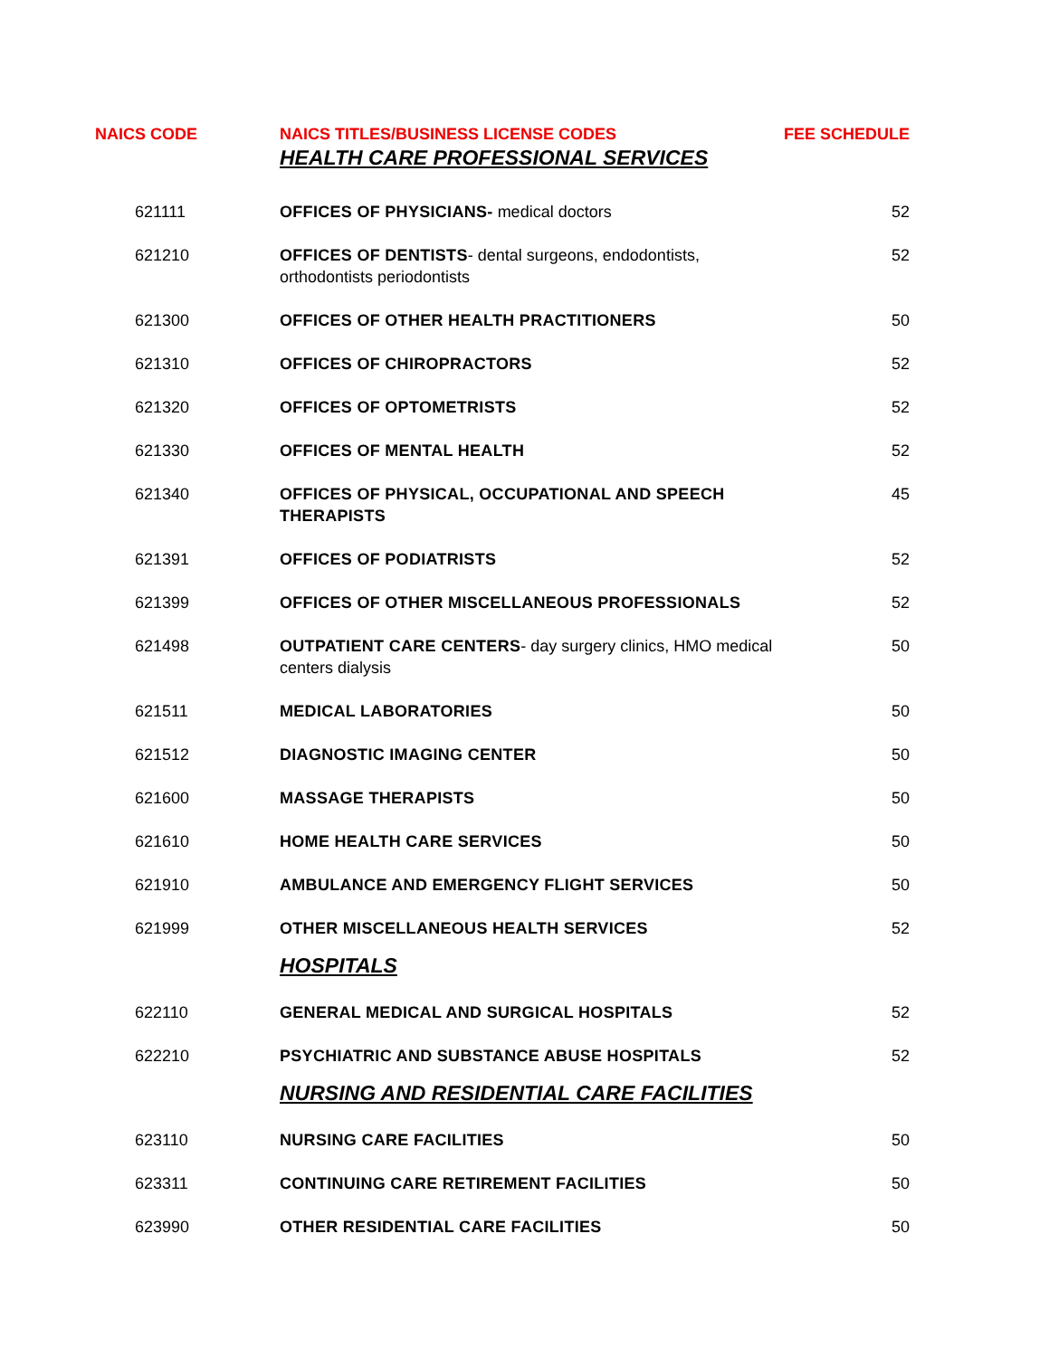| NAICS CODE | NAICS TITLES/BUSINESS LICENSE CODES | FEE SCHEDULE |
| --- | --- | --- |
| | HEALTH CARE PROFESSIONAL SERVICES | |
| 621111 | OFFICES OF PHYSICIANS- medical doctors | 52 |
| 621210 | OFFICES OF DENTISTS - dental surgeons, endodontists, orthodontists periodontists | 52 |
| 621300 | OFFICES OF OTHER HEALTH PRACTITIONERS | 50 |
| 621310 | OFFICES OF CHIROPRACTORS | 52 |
| 621320 | OFFICES OF OPTOMETRISTS | 52 |
| 621330 | OFFICES OF MENTAL HEALTH | 52 |
| 621340 | OFFICES OF PHYSICAL, OCCUPATIONAL AND SPEECH THERAPISTS | 45 |
| 621391 | OFFICES OF PODIATRISTS | 52 |
| 621399 | OFFICES OF OTHER MISCELLANEOUS PROFESSIONALS | 52 |
| 621498 | OUTPATIENT CARE CENTERS - day surgery clinics, HMO medical centers dialysis | 50 |
| 621511 | MEDICAL LABORATORIES | 50 |
| 621512 | DIAGNOSTIC IMAGING CENTER | 50 |
| 621600 | MASSAGE THERAPISTS | 50 |
| 621610 | HOME HEALTH CARE SERVICES | 50 |
| 621910 | AMBULANCE AND EMERGENCY FLIGHT SERVICES | 50 |
| 621999 | OTHER MISCELLANEOUS HEALTH SERVICES | 52 |
| | HOSPITALS | |
| 622110 | GENERAL MEDICAL AND SURGICAL HOSPITALS | 52 |
| 622210 | PSYCHIATRIC AND SUBSTANCE ABUSE HOSPITALS | 52 |
| | NURSING AND RESIDENTIAL CARE FACILITIES | |
| 623110 | NURSING CARE FACILITIES | 50 |
| 623311 | CONTINUING CARE RETIREMENT FACILITIES | 50 |
| 623990 | OTHER RESIDENTIAL CARE FACILITIES | 50 |